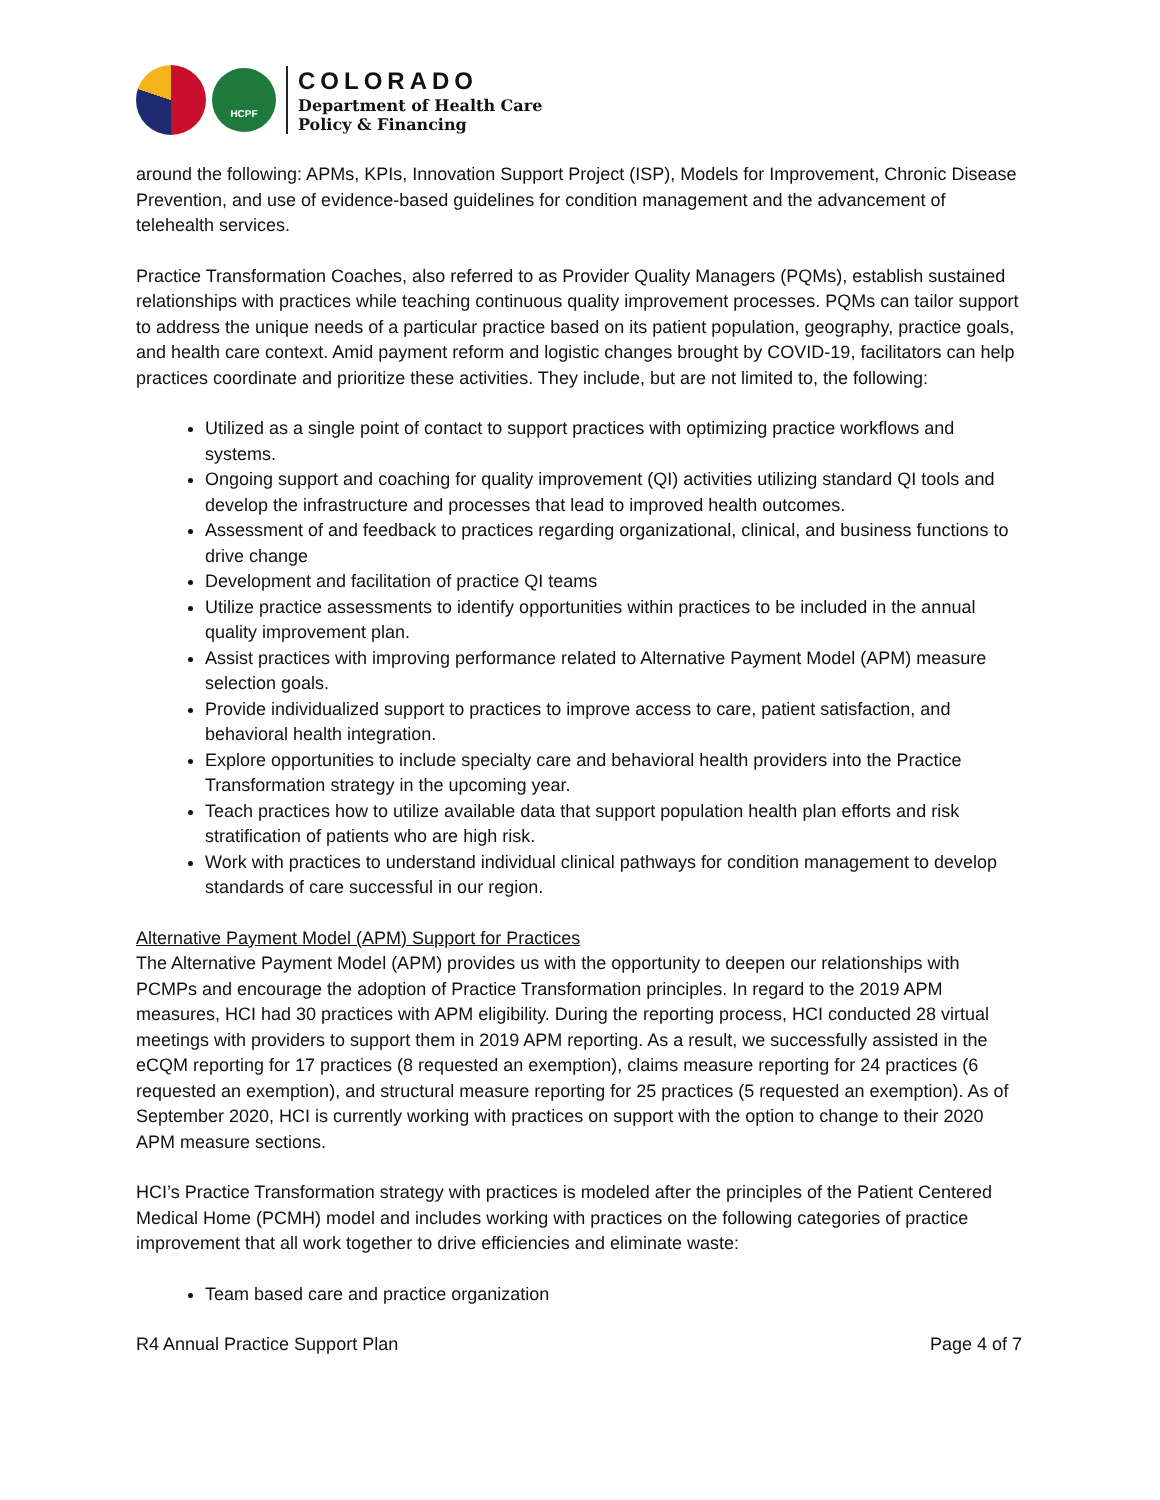HCPF
COLORADO
Department of Health Care
Policy & Financing
around the following: APMs, KPIs, Innovation Support Project (ISP), Models for Improvement, Chronic Disease Prevention, and use of evidence-based guidelines for condition management and the advancement of telehealth services.
Practice Transformation Coaches, also referred to as Provider Quality Managers (PQMs), establish sustained relationships with practices while teaching continuous quality improvement processes. PQMs can tailor support to address the unique needs of a particular practice based on its patient population, geography, practice goals, and health care context. Amid payment reform and logistic changes brought by COVID-19, facilitators can help practices coordinate and prioritize these activities. They include, but are not limited to, the following:
Utilized as a single point of contact to support practices with optimizing practice workflows and systems.
Ongoing support and coaching for quality improvement (QI) activities utilizing standard QI tools and develop the infrastructure and processes that lead to improved health outcomes.
Assessment of and feedback to practices regarding organizational, clinical, and business functions to drive change
Development and facilitation of practice QI teams
Utilize practice assessments to identify opportunities within practices to be included in the annual quality improvement plan.
Assist practices with improving performance related to Alternative Payment Model (APM) measure selection goals.
Provide individualized support to practices to improve access to care, patient satisfaction, and behavioral health integration.
Explore opportunities to include specialty care and behavioral health providers into the Practice Transformation strategy in the upcoming year.
Teach practices how to utilize available data that support population health plan efforts and risk stratification of patients who are high risk.
Work with practices to understand individual clinical pathways for condition management to develop standards of care successful in our region.
Alternative Payment Model (APM) Support for Practices
The Alternative Payment Model (APM) provides us with the opportunity to deepen our relationships with PCMPs and encourage the adoption of Practice Transformation principles. In regard to the 2019 APM measures, HCI had 30 practices with APM eligibility. During the reporting process, HCI conducted 28 virtual meetings with providers to support them in 2019 APM reporting. As a result, we successfully assisted in the eCQM reporting for 17 practices (8 requested an exemption), claims measure reporting for 24 practices (6 requested an exemption), and structural measure reporting for 25 practices (5 requested an exemption). As of September 2020, HCI is currently working with practices on support with the option to change to their 2020 APM measure sections.
HCI’s Practice Transformation strategy with practices is modeled after the principles of the Patient Centered Medical Home (PCMH) model and includes working with practices on the following categories of practice improvement that all work together to drive efficiencies and eliminate waste:
Team based care and practice organization
R4 Annual Practice Support Plan Page 4 of 7